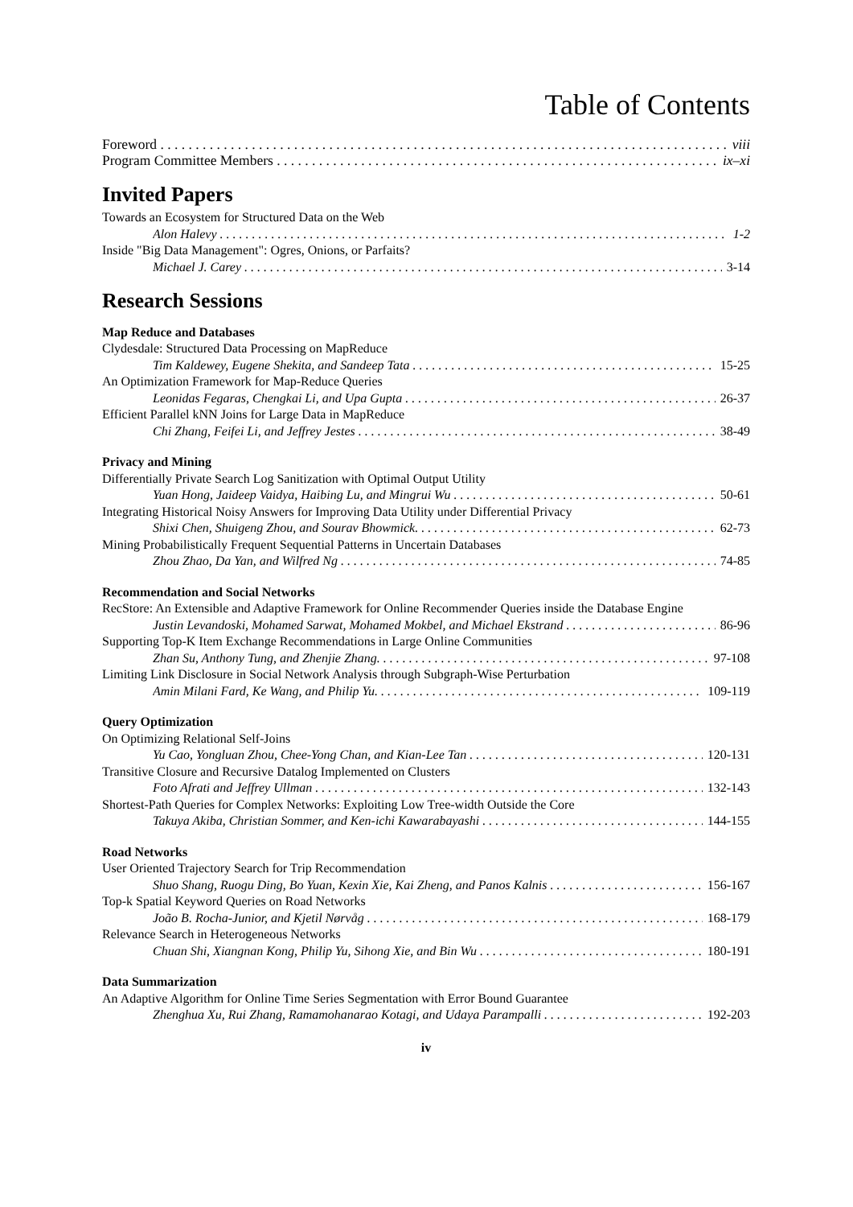Table of Contents
Foreword viii
Program Committee Members ix–xi
Invited Papers
Towards an Ecosystem for Structured Data on the Web
Alon Halevy 1-2
Inside "Big Data Management": Ogres, Onions, or Parfaits?
Michael J. Carey 3-14
Research Sessions
Map Reduce and Databases
Clydesdale: Structured Data Processing on MapReduce
Tim Kaldewey, Eugene Shekita, and Sandeep Tata 15-25
An Optimization Framework for Map-Reduce Queries
Leonidas Fegaras, Chengkai Li, and Upa Gupta 26-37
Efficient Parallel kNN Joins for Large Data in MapReduce
Chi Zhang, Feifei Li, and Jeffrey Jestes 38-49
Privacy and Mining
Differentially Private Search Log Sanitization with Optimal Output Utility
Yuan Hong, Jaideep Vaidya, Haibing Lu, and Mingrui Wu 50-61
Integrating Historical Noisy Answers for Improving Data Utility under Differential Privacy
Shixi Chen, Shuigeng Zhou, and Sourav Bhowmick. 62-73
Mining Probabilistically Frequent Sequential Patterns in Uncertain Databases
Zhou Zhao, Da Yan, and Wilfred Ng 74-85
Recommendation and Social Networks
RecStore: An Extensible and Adaptive Framework for Online Recommender Queries inside the Database Engine
Justin Levandoski, Mohamed Sarwat, Mohamed Mokbel, and Michael Ekstrand 86-96
Supporting Top-K Item Exchange Recommendations in Large Online Communities
Zhan Su, Anthony Tung, and Zhenjie Zhang. 97-108
Limiting Link Disclosure in Social Network Analysis through Subgraph-Wise Perturbation
Amin Milani Fard, Ke Wang, and Philip Yu. 109-119
Query Optimization
On Optimizing Relational Self-Joins
Yu Cao, Yongluan Zhou, Chee-Yong Chan, and Kian-Lee Tan 120-131
Transitive Closure and Recursive Datalog Implemented on Clusters
Foto Afrati and Jeffrey Ullman 132-143
Shortest-Path Queries for Complex Networks: Exploiting Low Tree-width Outside the Core
Takuya Akiba, Christian Sommer, and Ken-ichi Kawarabayashi 144-155
Road Networks
User Oriented Trajectory Search for Trip Recommendation
Shuo Shang, Ruogu Ding, Bo Yuan, Kexin Xie, Kai Zheng, and Panos Kalnis 156-167
Top-k Spatial Keyword Queries on Road Networks
João B. Rocha-Junior, and Kjetil Nørvåg 168-179
Relevance Search in Heterogeneous Networks
Chuan Shi, Xiangnan Kong, Philip Yu, Sihong Xie, and Bin Wu 180-191
Data Summarization
An Adaptive Algorithm for Online Time Series Segmentation with Error Bound Guarantee
Zhenghua Xu, Rui Zhang, Ramamohanarao Kotagi, and Udaya Parampalli 192-203
iv